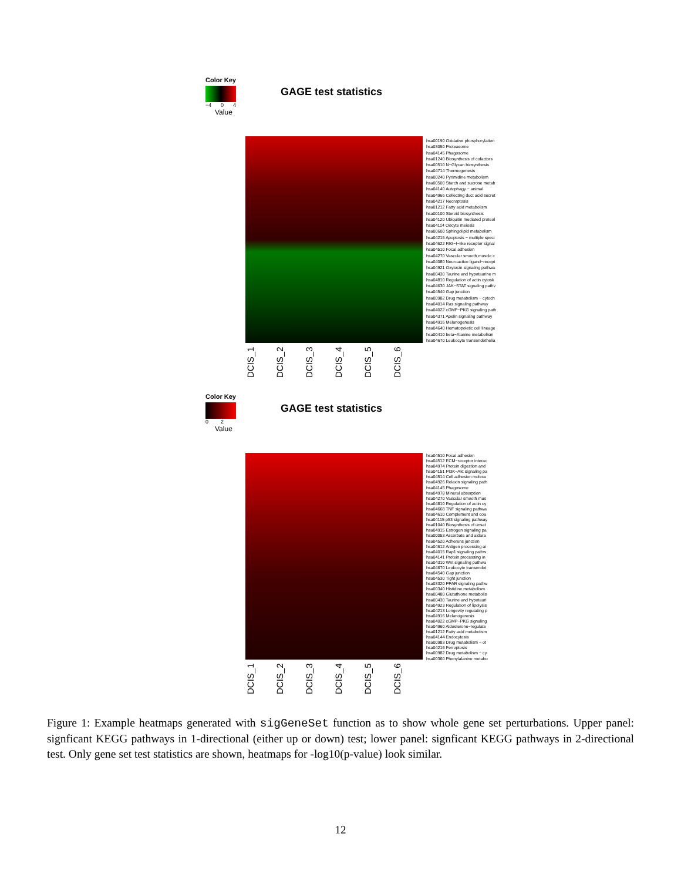Color Key
−4 0 4
Value
GAGE test statistics
hsa00190 Oxidative phosphorylation
hsa03050 Proteasome
hsa04145 Phagosome
hsa01240 Biosynthesis of cofactors
hsa00510 N−Glycan biosynthesis
hsa04714 Thermogenesis
hsa00240 Pyrimidine metabolism
hsa00500 Starch and sucrose metab
hsa04140 Autophagy − animal
hsa04966 Collecting duct acid secret
hsa04217 Necroptosis
hsa01212 Fatty acid metabolism
hsa00100 Steroid biosynthesis
hsa04120 Ubiquitin mediated proteol
hsa04114 Oocyte meiosis
hsa00600 Sphingolipid metabolism
hsa04215 Apoptosis − multiple speci
hsa04622 RIG−I−like receptor signal
hsa04510 Focal adhesion
hsa04270 Vascular smooth muscle c
hsa04080 Neuroactive ligand−recept
hsa04921 Oxytocin signaling pathwa
hsa00430 Taurine and hypotaurine m
hsa04810 Regulation of actin cytosk
hsa04630 JAK−STAT signaling pathv
hsa04540 Gap junction
hsa00982 Drug metabolism − cytoch
hsa04014 Ras signaling pathway
hsa04022 cGMP−PKG signaling path
hsa04371 Apelin signaling pathway
hsa04916 Melanogenesis
hsa04640 Hematopoietic cell lineage
hsa00410 beta−Alanine metabolism
hsa04670 Leukocyte transendothelia
DCIS_1
DCIS_2
DCIS_3
DCIS_4
DCIS_5
DCIS_6
Color Key
0 2
Value
GAGE test statistics
hsa04510 Focal adhesion
hsa04512 ECM−receptor interac
hsa04974 Protein digestion and
hsa04151 PI3K−Akt signaling pa
hsa04514 Cell adhesion molecu
hsa04926 Relaxin signaling path
hsa04145 Phagosome
hsa04978 Mineral absorption
hsa04270 Vascular smooth mus
hsa04810 Regulation of actin cy
hsa04668 TNF signaling pathwa
hsa04610 Complement and coa
hsa04115 p53 signaling pathway
hsa01040 Biosynthesis of unsat
hsa04915 Estrogen signaling pa
hsa00053 Ascorbate and aldara
hsa04520 Adherens junction
hsa04612 Antigen processing ai
hsa04015 Rap1 signaling pathw
hsa04141 Protein processing in
hsa04310 Wnt signaling pathwa
hsa04670 Leukocyte transendot
hsa04540 Gap junction
hsa04530 Tight junction
hsa03320 PPAR signaling pathw
hsa00340 Histidine metabolism
hsa00480 Glutathione metabolis
hsa00430 Taurine and hypotauri
hsa04923 Regulation of lipolysis
hsa04213 Longevity regulating p
hsa04916 Melanogenesis
hsa04022 cGMP−PKG signaling
hsa04960 Aldosterone−regulate
hsa01212 Fatty acid metabolism
hsa04144 Endocytosis
hsa00983 Drug metabolism − ot
hsa04216 Ferroptosis
hsa00982 Drug metabolism − cy
hsa00360 Phenylalanine metabo
DCIS_1
DCIS_2
DCIS_3
DCIS_4
DCIS_5
DCIS_6
Figure 1: Example heatmaps generated with sigGeneSet function as to show whole gene set perturbations. Upper panel: signficant KEGG pathways in 1-directional (either up or down) test; lower panel: signficant KEGG pathways in 2-directional test. Only gene set test statistics are shown, heatmaps for -log10(p-value) look similar.
12